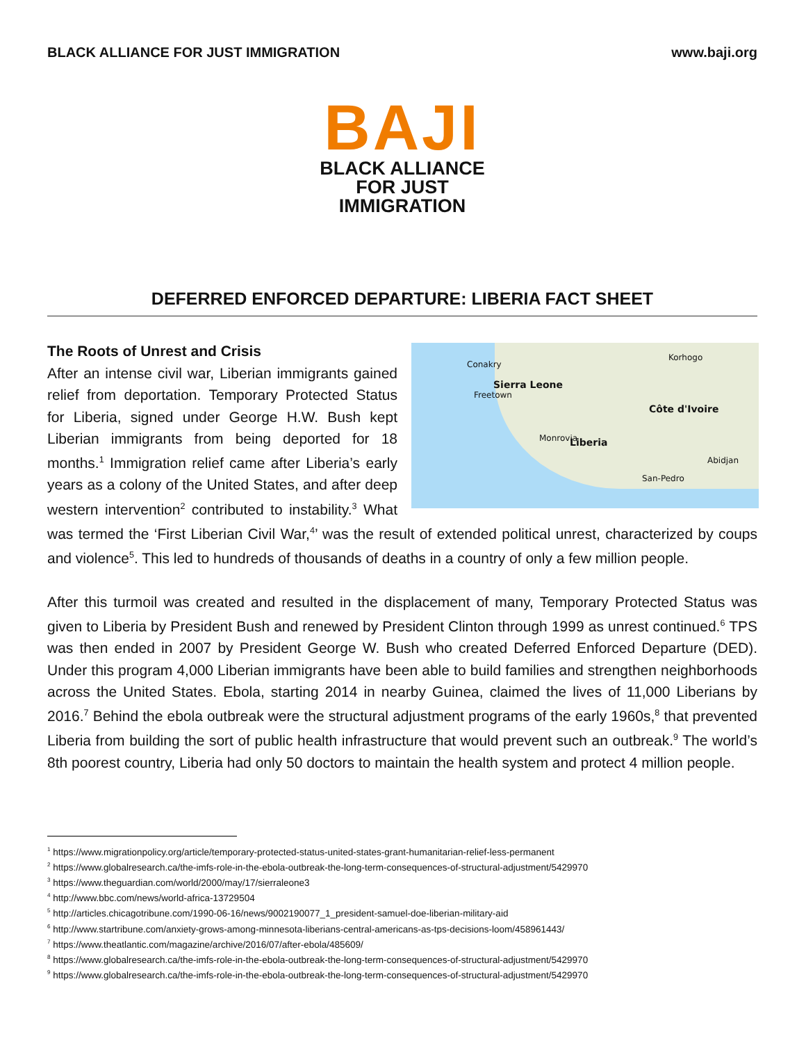BLACK ALLIANCE FOR JUST IMMIGRATION www.baji.org
BAJI
BLACK ALLIANCE
FOR JUST IMMIGRATION
DEFERRED ENFORCED DEPARTURE: LIBERIA FACT SHEET
The Roots of Unrest and Crisis
Conakry
Sierra Leone
Freetown
Korhogo
Côte d'Ivoire
Liberia Monrovia
Abidjan
San-Pedro After an intense civil war, Liberian immigrants gained relief from deportation. Temporary Protected Status for Liberia, signed under George H.W. Bush kept Liberian immigrants from being deported for 18 months.<sup>1</sup> Immigration relief came after Liberia’s early years as a colony of the United States, and after deep western intervention<sup>2</sup> contributed to instability.<sup>3</sup> What was termed the ‘First Liberian Civil War,<sup>4</sup>’ was the result of extended political unrest, characterized by coups and violence<sup>5</sup>. This led to hundreds of thousands of deaths in a country of only a few million people.
After this turmoil was created and resulted in the displacement of many, Temporary Protected Status was given to Liberia by President Bush and renewed by President Clinton through 1999 as unrest continued.<sup>6</sup> TPS was then ended in 2007 by President George W. Bush who created Deferred Enforced Departure (DED). Under this program 4,000 Liberian immigrants have been able to build families and strengthen neighborhoods across the United States. Ebola, starting 2014 in nearby Guinea, claimed the lives of 11,000 Liberians by 2016.<sup>7</sup> Behind the ebola outbreak were the structural adjustment programs of the early 1960s,<sup>8</sup> that prevented Liberia from building the sort of public health infrastructure that would prevent such an outbreak.<sup>9</sup> The world’s 8th poorest country, Liberia had only 50 doctors to maintain the health system and protect 4 million people.
<sup>1</sup> https://www.migrationpolicy.org/article/temporary-protected-status-united-states-grant-humanitarian-relief-less-permanent
<sup>2</sup> https://www.globalresearch.ca/the-imfs-role-in-the-ebola-outbreak-the-long-term-consequences-of-structural-adjustment/5429970
<sup>3</sup> https://www.theguardian.com/world/2000/may/17/sierraleone3
<sup>4</sup> http://www.bbc.com/news/world-africa-13729504
<sup>5</sup> http://articles.chicagotribune.com/1990-06-16/news/9002190077_1_president-samuel-doe-liberian-military-aid
<sup>6</sup> http://www.startribune.com/anxiety-grows-among-minnesota-liberians-central-americans-as-tps-decisions-loom/458961443/
<sup>7</sup> https://www.theatlantic.com/magazine/archive/2016/07/after-ebola/485609/
<sup>8</sup> https://www.globalresearch.ca/the-imfs-role-in-the-ebola-outbreak-the-long-term-consequences-of-structural-adjustment/5429970
<sup>9</sup> https://www.globalresearch.ca/the-imfs-role-in-the-ebola-outbreak-the-long-term-consequences-of-structural-adjustment/5429970